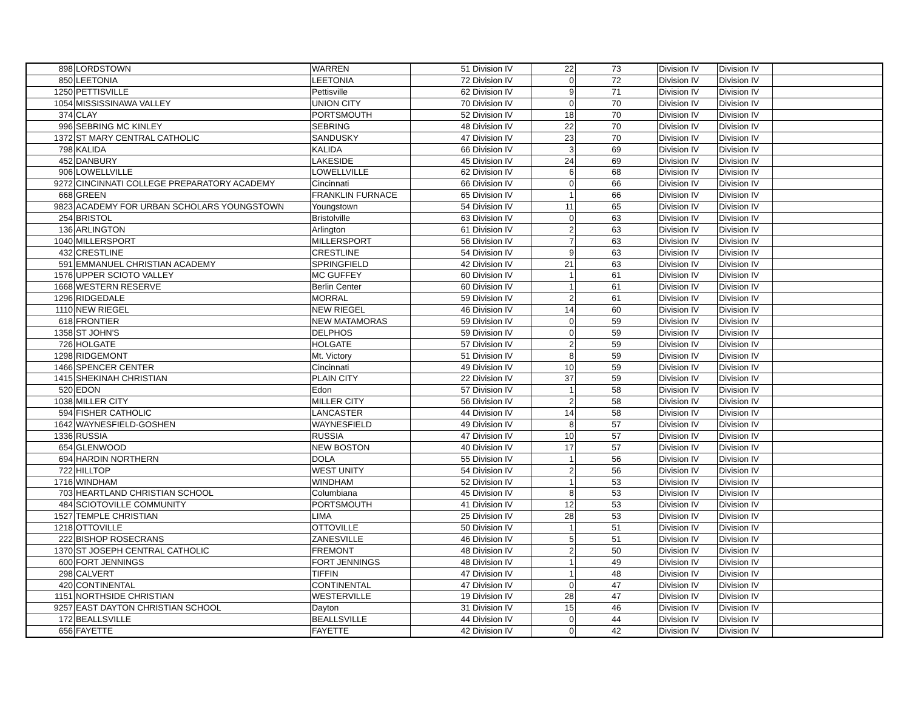| 898 | LORDSTOWN | WARREN | 51 | Division IV | 22 | 73 | Division IV | Division IV | |
| 850 | LEETONIA | LEETONIA | 72 | Division IV | 0 | 72 | Division IV | Division IV | |
| 1250 | PETTISVILLE | Pettisville | 62 | Division IV | 9 | 71 | Division IV | Division IV | |
| 1054 | MISSISSINAWA VALLEY | UNION CITY | 70 | Division IV | 0 | 70 | Division IV | Division IV | |
| 374 | CLAY | PORTSMOUTH | 52 | Division IV | 18 | 70 | Division IV | Division IV | |
| 996 | SEBRING MC KINLEY | SEBRING | 48 | Division IV | 22 | 70 | Division IV | Division IV | |
| 1372 | ST MARY CENTRAL CATHOLIC | SANDUSKY | 47 | Division IV | 23 | 70 | Division IV | Division IV | |
| 798 | KALIDA | KALIDA | 66 | Division IV | 3 | 69 | Division IV | Division IV | |
| 452 | DANBURY | LAKESIDE | 45 | Division IV | 24 | 69 | Division IV | Division IV | |
| 906 | LOWELLVILLE | LOWELLVILLE | 62 | Division IV | 6 | 68 | Division IV | Division IV | |
| 9272 | CINCINNATI COLLEGE PREPARATORY ACADEMY | Cincinnati | 66 | Division IV | 0 | 66 | Division IV | Division IV | |
| 668 | GREEN | FRANKLIN FURNACE | 65 | Division IV | 1 | 66 | Division IV | Division IV | |
| 9823 | ACADEMY FOR URBAN SCHOLARS YOUNGSTOWN | Youngstown | 54 | Division IV | 11 | 65 | Division IV | Division IV | |
| 254 | BRISTOL | Bristolville | 63 | Division IV | 0 | 63 | Division IV | Division IV | |
| 136 | ARLINGTON | Arlington | 61 | Division IV | 2 | 63 | Division IV | Division IV | |
| 1040 | MILLERSPORT | MILLERSPORT | 56 | Division IV | 7 | 63 | Division IV | Division IV | |
| 432 | CRESTLINE | CRESTLINE | 54 | Division IV | 9 | 63 | Division IV | Division IV | |
| 591 | EMMANUEL CHRISTIAN ACADEMY | SPRINGFIELD | 42 | Division IV | 21 | 63 | Division IV | Division IV | |
| 1576 | UPPER SCIOTO VALLEY | MC GUFFEY | 60 | Division IV | 1 | 61 | Division IV | Division IV | |
| 1668 | WESTERN RESERVE | Berlin Center | 60 | Division IV | 1 | 61 | Division IV | Division IV | |
| 1296 | RIDGEDALE | MORRAL | 59 | Division IV | 2 | 61 | Division IV | Division IV | |
| 1110 | NEW RIEGEL | NEW RIEGEL | 46 | Division IV | 14 | 60 | Division IV | Division IV | |
| 618 | FRONTIER | NEW MATAMORAS | 59 | Division IV | 0 | 59 | Division IV | Division IV | |
| 1358 | ST JOHN'S | DELPHOS | 59 | Division IV | 0 | 59 | Division IV | Division IV | |
| 726 | HOLGATE | HOLGATE | 57 | Division IV | 2 | 59 | Division IV | Division IV | |
| 1298 | RIDGEMONT | Mt. Victory | 51 | Division IV | 8 | 59 | Division IV | Division IV | |
| 1466 | SPENCER CENTER | Cincinnati | 49 | Division IV | 10 | 59 | Division IV | Division IV | |
| 1415 | SHEKINAH CHRISTIAN | PLAIN CITY | 22 | Division IV | 37 | 59 | Division IV | Division IV | |
| 520 | EDON | Edon | 57 | Division IV | 1 | 58 | Division IV | Division IV | |
| 1038 | MILLER CITY | MILLER CITY | 56 | Division IV | 2 | 58 | Division IV | Division IV | |
| 594 | FISHER CATHOLIC | LANCASTER | 44 | Division IV | 14 | 58 | Division IV | Division IV | |
| 1642 | WAYNESFIELD-GOSHEN | WAYNESFIELD | 49 | Division IV | 8 | 57 | Division IV | Division IV | |
| 1336 | RUSSIA | RUSSIA | 47 | Division IV | 10 | 57 | Division IV | Division IV | |
| 654 | GLENWOOD | NEW BOSTON | 40 | Division IV | 17 | 57 | Division IV | Division IV | |
| 694 | HARDIN NORTHERN | DOLA | 55 | Division IV | 1 | 56 | Division IV | Division IV | |
| 722 | HILLTOP | WEST UNITY | 54 | Division IV | 2 | 56 | Division IV | Division IV | |
| 1716 | WINDHAM | WINDHAM | 52 | Division IV | 1 | 53 | Division IV | Division IV | |
| 703 | HEARTLAND CHRISTIAN SCHOOL | Columbiana | 45 | Division IV | 8 | 53 | Division IV | Division IV | |
| 484 | SCIOTOVILLE COMMUNITY | PORTSMOUTH | 41 | Division IV | 12 | 53 | Division IV | Division IV | |
| 1527 | TEMPLE CHRISTIAN | LIMA | 25 | Division IV | 28 | 53 | Division IV | Division IV | |
| 1218 | OTTOVILLE | OTTOVILLE | 50 | Division IV | 1 | 51 | Division IV | Division IV | |
| 222 | BISHOP ROSECRANS | ZANESVILLE | 46 | Division IV | 5 | 51 | Division IV | Division IV | |
| 1370 | ST JOSEPH CENTRAL CATHOLIC | FREMONT | 48 | Division IV | 2 | 50 | Division IV | Division IV | |
| 600 | FORT JENNINGS | FORT JENNINGS | 48 | Division IV | 1 | 49 | Division IV | Division IV | |
| 298 | CALVERT | TIFFIN | 47 | Division IV | 1 | 48 | Division IV | Division IV | |
| 420 | CONTINENTAL | CONTINENTAL | 47 | Division IV | 0 | 47 | Division IV | Division IV | |
| 1151 | NORTHSIDE CHRISTIAN | WESTERVILLE | 19 | Division IV | 28 | 47 | Division IV | Division IV | |
| 9257 | EAST DAYTON CHRISTIAN SCHOOL | Dayton | 31 | Division IV | 15 | 46 | Division IV | Division IV | |
| 172 | BEALLSVILLE | BEALLSVILLE | 44 | Division IV | 0 | 44 | Division IV | Division IV | |
| 656 | FAYETTE | FAYETTE | 42 | Division IV | 0 | 42 | Division IV | Division IV | |